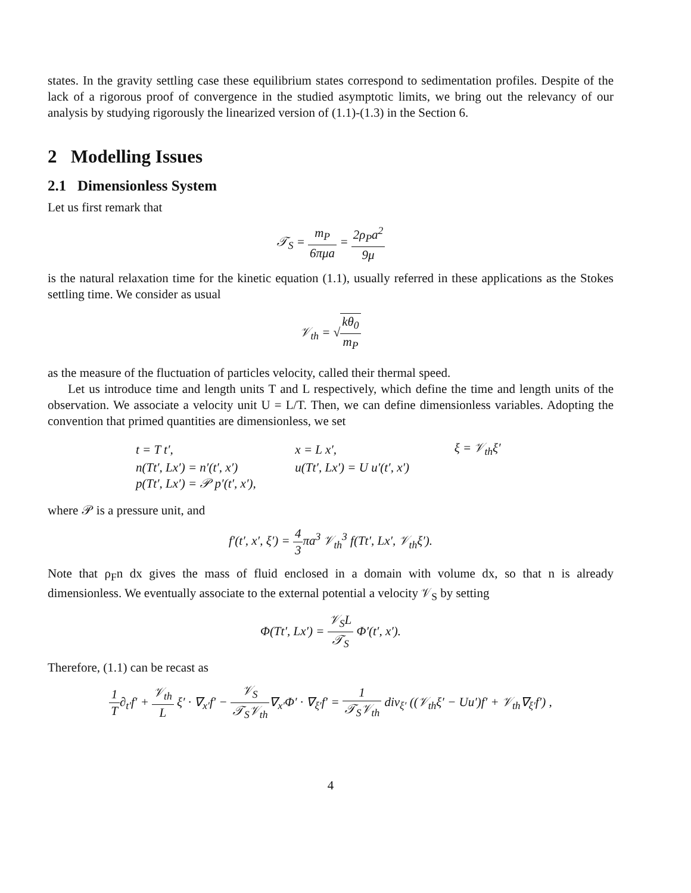states. In the gravity settling case these equilibrium states correspond to sedimentation profiles. Despite of the lack of a rigorous proof of convergence in the studied asymptotic limits, we bring out the relevancy of our analysis by studying rigorously the linearized version of (1.1)-(1.3) in the Section 6.
2 Modelling Issues
2.1 Dimensionless System
Let us first remark that
𝒯<sub>S</sub> = m<sub>P</sub> 6πμa = 2ρ<sub>P</sub>a<sup>2</sup> 9μ
is the natural relaxation time for the kinetic equation (1.1), usually referred in these applications as the Stokes settling time. We consider as usual
𝒱<sub>th</sub> = √kθ<sub>0</sub> m<sub>P</sub>
as the measure of the fluctuation of particles velocity, called their thermal speed.
Let us introduce time and length units T and L respectively, which define the time and length units of the observation. We associate a velocity unit U = L/T. Then, we can define dimensionless variables. Adopting the convention that primed quantities are dimensionless, we set
| t = T t′, | x = L x′, | ξ = 𝒱<sub>th</sub>ξ′ |
| n(Tt′, Lx′) = n′(t′, x′) | u(Tt′, Lx′) = U u′(t′, x′) | |
| p(Tt′, Lx′) = 𝒫 p′(t′, x′), | | |
where 𝒫 is a pressure unit, and
f′(t′, x′, ξ′) = 4 3πa<sup>3</sup> 𝒱<sub>th</sub><sup>3</sup> f(Tt′, Lx′, 𝒱<sub>th</sub>ξ′).
Note that ρ<sub>F</sub>n dx gives the mass of fluid enclosed in a domain with volume dx, so that n is already dimensionless. We eventually associate to the external potential a velocity 𝒱<sub>S</sub> by setting
Φ(Tt′, Lx′) = 𝒱<sub>S</sub>L 𝒯<sub>S</sub> Φ′(t′, x′).
Therefore, (1.1) can be recast as
1 T∂<sub>t′</sub>f′ + 𝒱<sub>th</sub> L ξ′ · ∇<sub>x′</sub>f′ − 𝒱<sub>S</sub> 𝒯<sub>S</sub>𝒱<sub>th</sub>∇<sub>x′</sub>Φ′ · ∇<sub>ξ′</sub>f′ = 1 𝒯<sub>S</sub>𝒱<sub>th</sub> div<sub>ξ′</sub> ((𝒱<sub>th</sub>ξ′ − Uu′)f′ + 𝒱<sub>th</sub>∇<sub>ξ′</sub>f′) ,
4